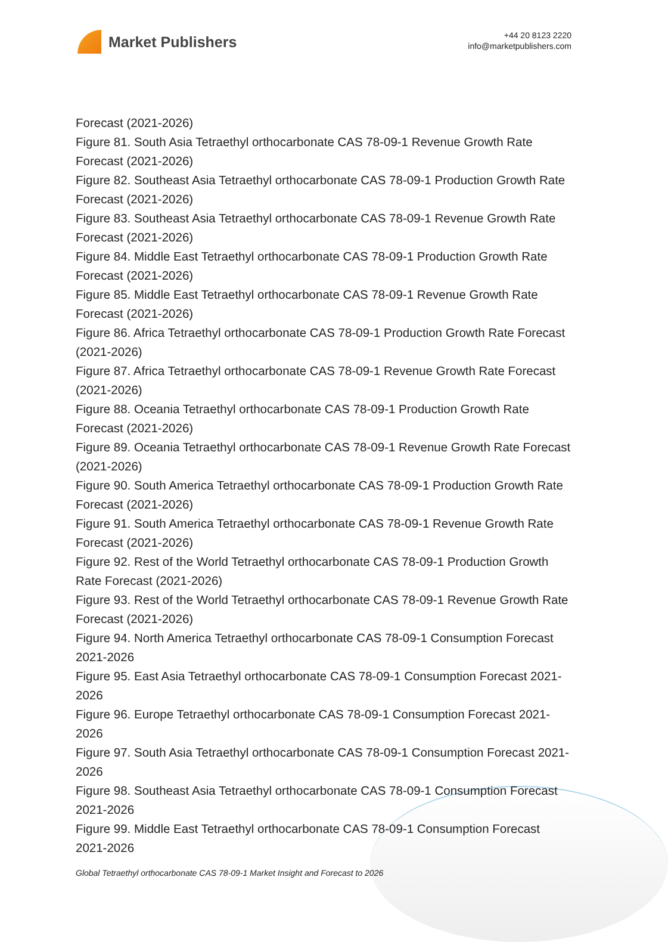Market Publishers
+44 20 8123 2220
info@marketpublishers.com
Forecast (2021-2026)
Figure 81. South Asia Tetraethyl orthocarbonate CAS 78-09-1 Revenue Growth Rate Forecast (2021-2026)
Figure 82. Southeast Asia Tetraethyl orthocarbonate CAS 78-09-1 Production Growth Rate Forecast (2021-2026)
Figure 83. Southeast Asia Tetraethyl orthocarbonate CAS 78-09-1 Revenue Growth Rate Forecast (2021-2026)
Figure 84. Middle East Tetraethyl orthocarbonate CAS 78-09-1 Production Growth Rate Forecast (2021-2026)
Figure 85. Middle East Tetraethyl orthocarbonate CAS 78-09-1 Revenue Growth Rate Forecast (2021-2026)
Figure 86. Africa Tetraethyl orthocarbonate CAS 78-09-1 Production Growth Rate Forecast (2021-2026)
Figure 87. Africa Tetraethyl orthocarbonate CAS 78-09-1 Revenue Growth Rate Forecast (2021-2026)
Figure 88. Oceania Tetraethyl orthocarbonate CAS 78-09-1 Production Growth Rate Forecast (2021-2026)
Figure 89. Oceania Tetraethyl orthocarbonate CAS 78-09-1 Revenue Growth Rate Forecast (2021-2026)
Figure 90. South America Tetraethyl orthocarbonate CAS 78-09-1 Production Growth Rate Forecast (2021-2026)
Figure 91. South America Tetraethyl orthocarbonate CAS 78-09-1 Revenue Growth Rate Forecast (2021-2026)
Figure 92. Rest of the World Tetraethyl orthocarbonate CAS 78-09-1 Production Growth Rate Forecast (2021-2026)
Figure 93. Rest of the World Tetraethyl orthocarbonate CAS 78-09-1 Revenue Growth Rate Forecast (2021-2026)
Figure 94. North America Tetraethyl orthocarbonate CAS 78-09-1 Consumption Forecast 2021-2026
Figure 95. East Asia Tetraethyl orthocarbonate CAS 78-09-1 Consumption Forecast 2021-2026
Figure 96. Europe Tetraethyl orthocarbonate CAS 78-09-1 Consumption Forecast 2021-2026
Figure 97. South Asia Tetraethyl orthocarbonate CAS 78-09-1 Consumption Forecast 2021-2026
Figure 98. Southeast Asia Tetraethyl orthocarbonate CAS 78-09-1 Consumption Forecast 2021-2026
Figure 99. Middle East Tetraethyl orthocarbonate CAS 78-09-1 Consumption Forecast 2021-2026
Global Tetraethyl orthocarbonate CAS 78-09-1 Market Insight and Forecast to 2026